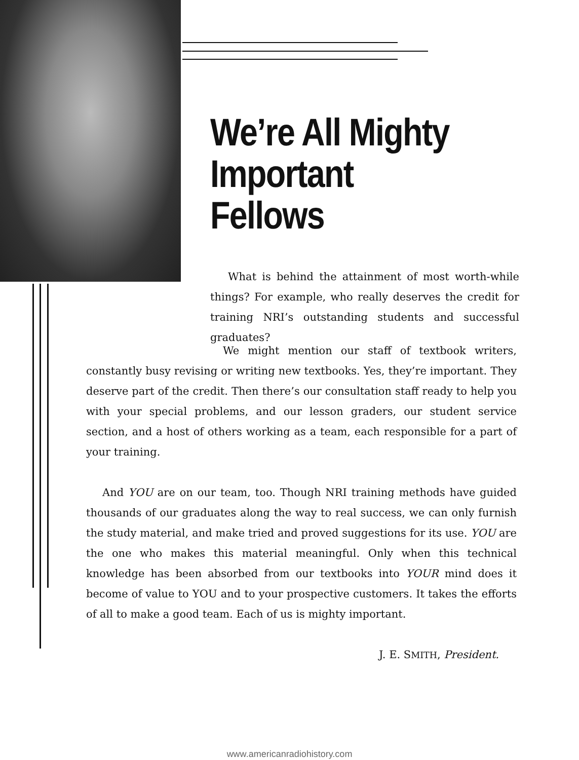We’re All Mighty
Important Fellows
What is behind the attainment of most worth-while things? For example, who really deserves the credit for training NRI’s outstanding students and successful graduates?
We might mention our staff of textbook writers, constantly busy revising or writing new textbooks. Yes, they’re important. They deserve part of the credit. Then there’s our consultation staff ready to help you with your special problems, and our lesson graders, our student service section, and a host of others working as a team, each responsible for a part of your training.
And YOU are on our team, too. Though NRI training methods have guided thousands of our graduates along the way to real success, we can only furnish the study material, and make tried and proved suggestions for its use. YOU are the one who makes this material meaningful. Only when this technical knowledge has been absorbed from our textbooks into YOUR mind does it become of value to YOU and to your prospective customers. It takes the efforts of all to make a good team. Each of us is mighty important.
J. E. SMITH, President.
www.americanradiohistory.com